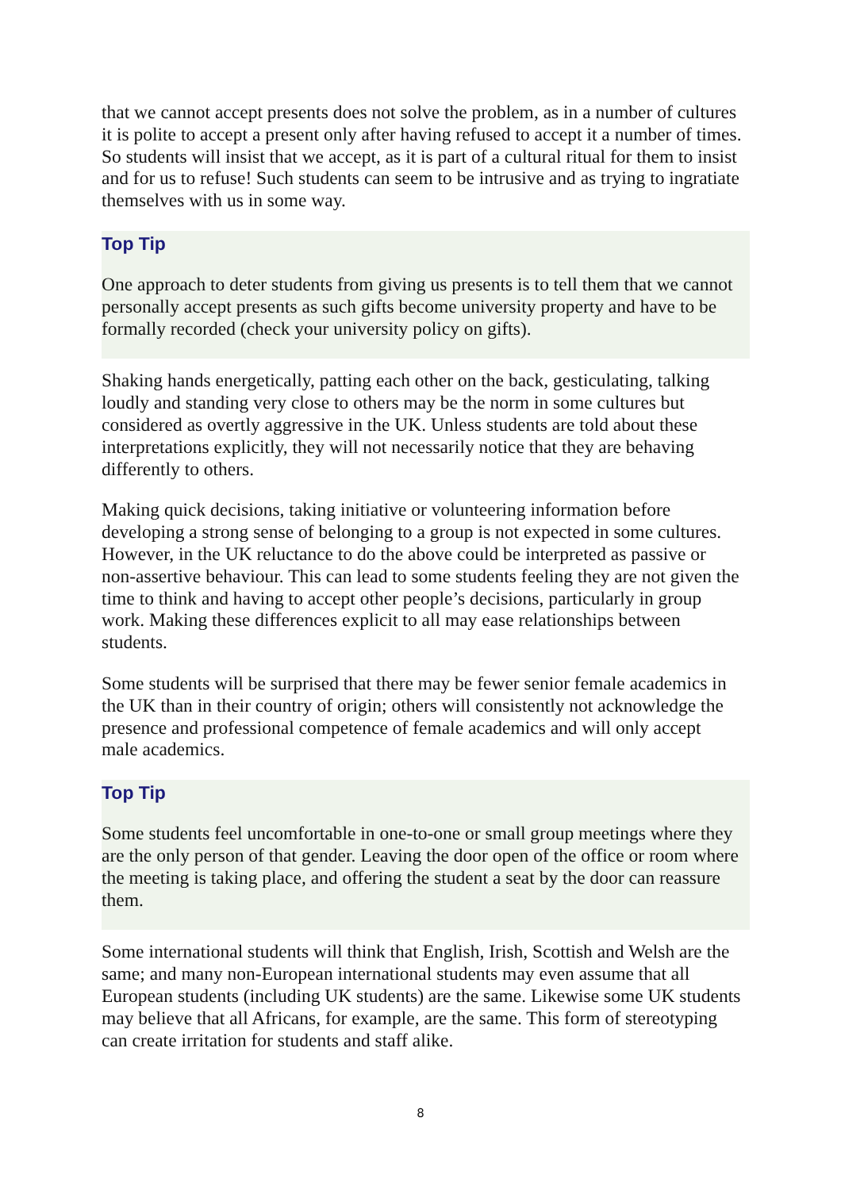that we cannot accept presents does not solve the problem, as in a number of cultures it is polite to accept a present only after having refused to accept it a number of times. So students will insist that we accept, as it is part of a cultural ritual for them to insist and for us to refuse! Such students can seem to be intrusive and as trying to ingratiate themselves with us in some way.
Top Tip
One approach to deter students from giving us presents is to tell them that we cannot personally accept presents as such gifts become university property and have to be formally recorded (check your university policy on gifts).
Shaking hands energetically, patting each other on the back, gesticulating, talking loudly and standing very close to others may be the norm in some cultures but considered as overtly aggressive in the UK. Unless students are told about these interpretations explicitly, they will not necessarily notice that they are behaving differently to others.
Making quick decisions, taking initiative or volunteering information before developing a strong sense of belonging to a group is not expected in some cultures. However, in the UK reluctance to do the above could be interpreted as passive or non-assertive behaviour. This can lead to some students feeling they are not given the time to think and having to accept other people’s decisions, particularly in group work. Making these differences explicit to all may ease relationships between students.
Some students will be surprised that there may be fewer senior female academics in the UK than in their country of origin; others will consistently not acknowledge the presence and professional competence of female academics and will only accept male academics.
Top Tip
Some students feel uncomfortable in one-to-one or small group meetings where they are the only person of that gender. Leaving the door open of the office or room where the meeting is taking place, and offering the student a seat by the door can reassure them.
Some international students will think that English, Irish, Scottish and Welsh are the same; and many non-European international students may even assume that all European students (including UK students) are the same. Likewise some UK students may believe that all Africans, for example, are the same. This form of stereotyping can create irritation for students and staff alike.
8